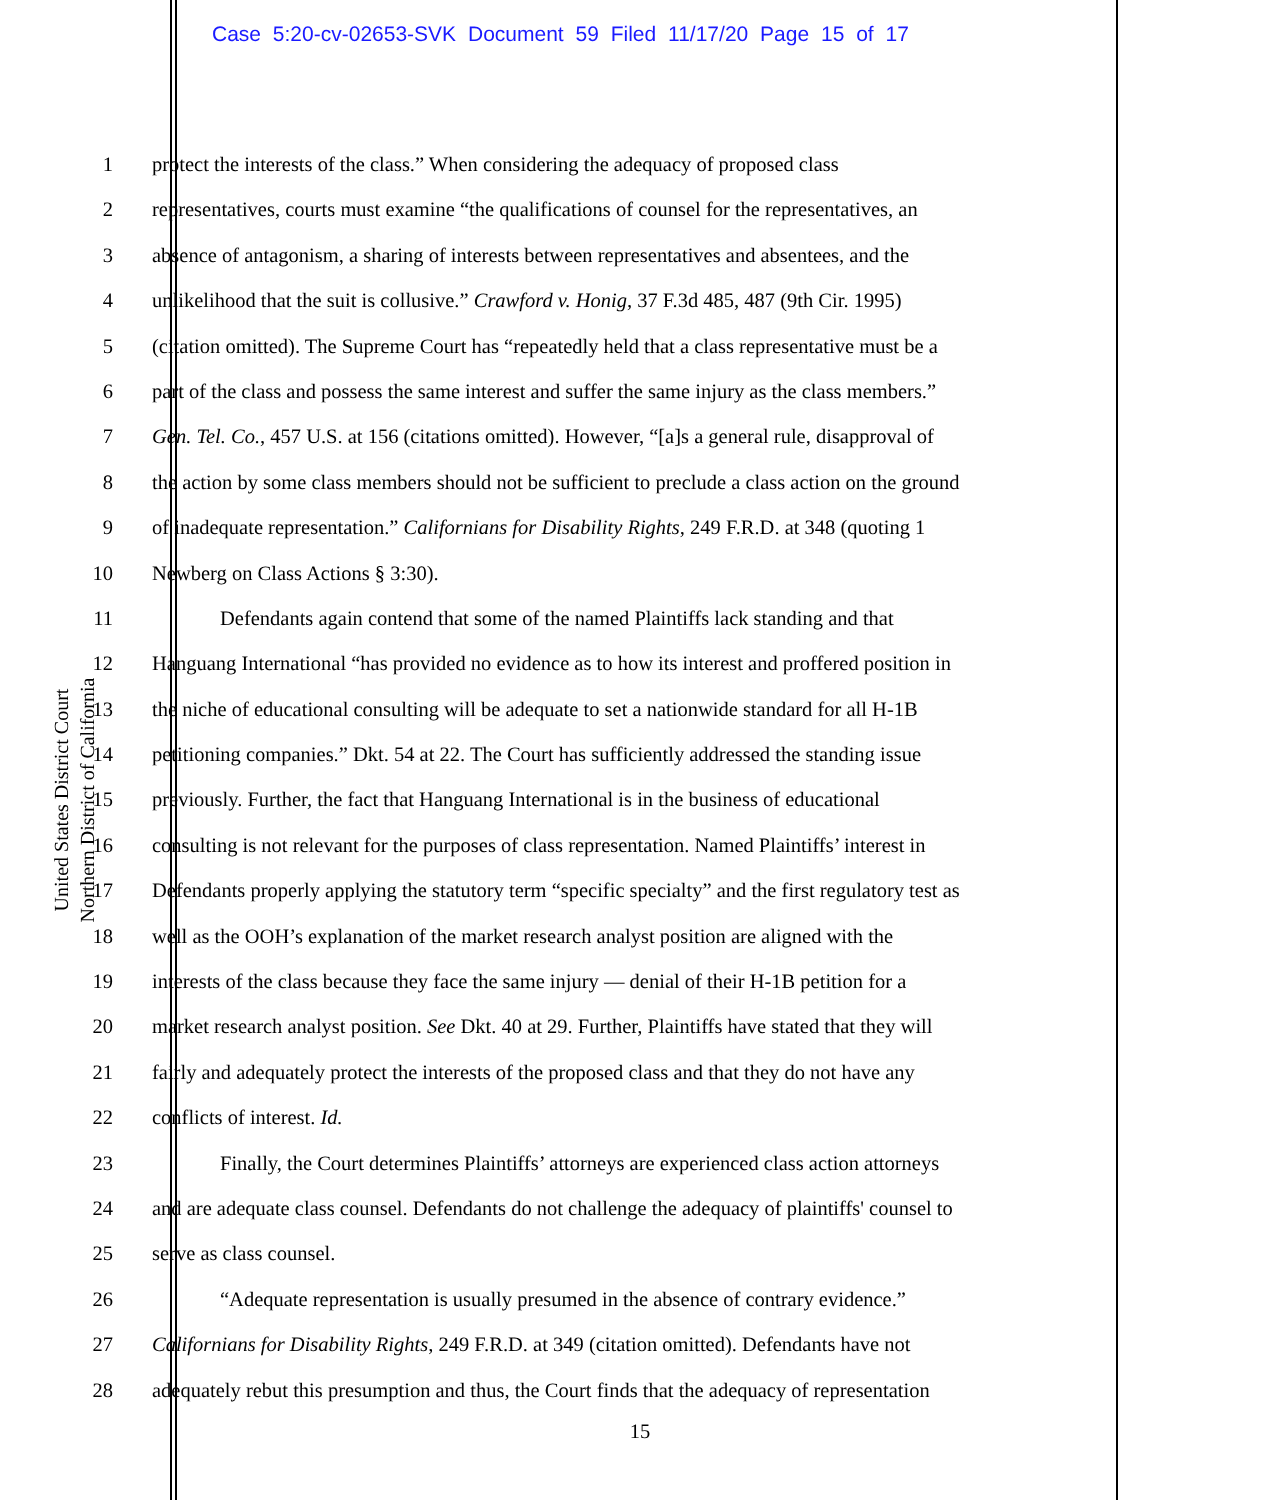Case 5:20-cv-02653-SVK Document 59 Filed 11/17/20 Page 15 of 17
United States District Court
Northern District of California
1 protect the interests of the class.” When considering the adequacy of proposed class
2 representatives, courts must examine “the qualifications of counsel for the representatives, an
3 absence of antagonism, a sharing of interests between representatives and absentees, and the
4 unlikelihood that the suit is collusive.” Crawford v. Honig, 37 F.3d 485, 487 (9th Cir. 1995)
5 (citation omitted). The Supreme Court has “repeatedly held that a class representative must be a
6 part of the class and possess the same interest and suffer the same injury as the class members.”
7 Gen. Tel. Co., 457 U.S. at 156 (citations omitted). However, “[a]s a general rule, disapproval of
8 the action by some class members should not be sufficient to preclude a class action on the ground
9 of inadequate representation.” Californians for Disability Rights, 249 F.R.D. at 348 (quoting 1
10 Newberg on Class Actions § 3:30).
11 Defendants again contend that some of the named Plaintiffs lack standing and that
12 Hanguang International “has provided no evidence as to how its interest and proffered position in
13 the niche of educational consulting will be adequate to set a nationwide standard for all H-1B
14 petitioning companies.” Dkt. 54 at 22. The Court has sufficiently addressed the standing issue
15 previously. Further, the fact that Hanguang International is in the business of educational
16 consulting is not relevant for the purposes of class representation. Named Plaintiffs’ interest in
17 Defendants properly applying the statutory term “specific specialty” and the first regulatory test as
18 well as the OOH’s explanation of the market research analyst position are aligned with the
19 interests of the class because they face the same injury — denial of their H-1B petition for a
20 market research analyst position. See Dkt. 40 at 29. Further, Plaintiffs have stated that they will
21 fairly and adequately protect the interests of the proposed class and that they do not have any
22 conflicts of interest. Id.
23 Finally, the Court determines Plaintiffs’ attorneys are experienced class action attorneys
24 and are adequate class counsel. Defendants do not challenge the adequacy of plaintiffs' counsel to
25 serve as class counsel.
26 “Adequate representation is usually presumed in the absence of contrary evidence.”
27 Californians for Disability Rights, 249 F.R.D. at 349 (citation omitted). Defendants have not
28 adequately rebut this presumption and thus, the Court finds that the adequacy of representation
15